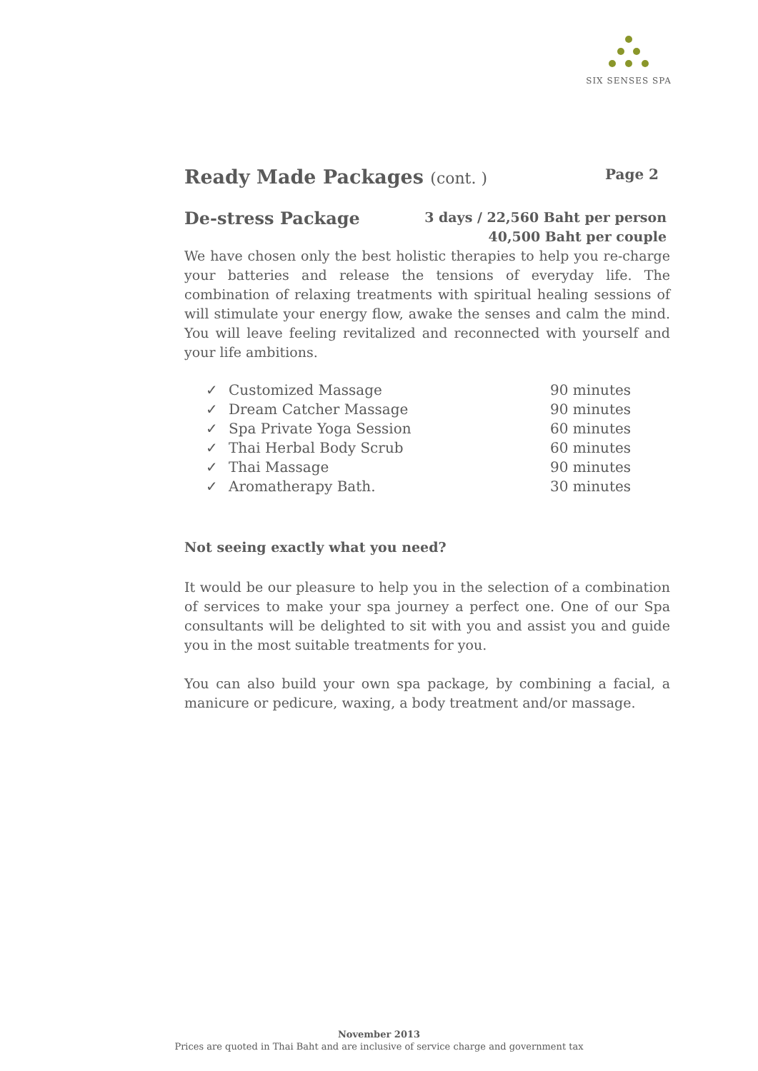SIX SENSES SPA
Ready Made Packages (cont. ) Page 2
De-stress Package
3 days / 22,560 Baht per person
40,500 Baht per couple
We have chosen only the best holistic therapies to help you re-charge your batteries and release the tensions of everyday life. The combination of relaxing treatments with spiritual healing sessions of will stimulate your energy flow, awake the senses and calm the mind. You will leave feeling revitalized and reconnected with yourself and your life ambitions.
| ✓ | Customized Massage | 90 minutes |
| ✓ | Dream Catcher Massage | 90 minutes |
| ✓ | Spa Private Yoga Session | 60 minutes |
| ✓ | Thai Herbal Body Scrub | 60 minutes |
| ✓ | Thai Massage | 90 minutes |
| ✓ | Aromatherapy Bath. | 30 minutes |
Not seeing exactly what you need?
It would be our pleasure to help you in the selection of a combination of services to make your spa journey a perfect one. One of our Spa consultants will be delighted to sit with you and assist you and guide you in the most suitable treatments for you.
You can also build your own spa package, by combining a facial, a manicure or pedicure, waxing, a body treatment and/or massage.
November 2013
Prices are quoted in Thai Baht and are inclusive of service charge and government tax